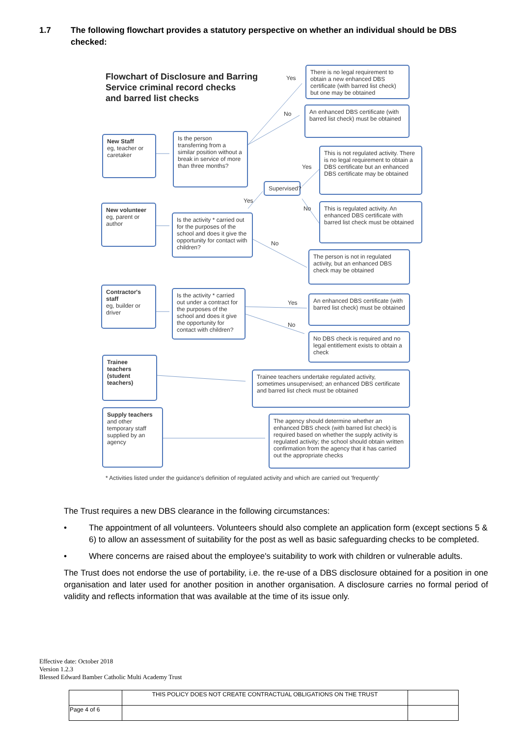1.7 The following flowchart provides a statutory perspective on whether an individual should be DBS checked:
Flowchart of Disclosure and Barring
Service criminal record checks
and barred list checks
Yes
There is no legal requirement to obtain a new enhanced DBS certificate (with barred list check) but one may be obtained
No
An enhanced DBS certificate (with barred list check) must be obtained
New Staff
eg, teacher or caretaker
Is the person transferring from a similar position without a break in service of more than three months?
Yes
This is not regulated activity. There is no legal requirement to obtain a DBS certificate but an enhanced DBS certificate may be obtained
Supervised?
Yes
No
This is regulated activity. An enhanced DBS certificate with barred list check must be obtained
New volunteer
eg, parent or author
Is the activity * carried out for the purposes of the school and does it give the opportunity for contact with children?
No
The person is not in regulated activity, but an enhanced DBS check may be obtained
Contractor's staff
eg, builder or driver
Is the activity * carried out under a contract for the purposes of the school and does it give the opportunity for contact with children?
Yes
An enhanced DBS certificate (with barred list check) must be obtained
No
No DBS check is required and no legal entitlement exists to obtain a check
Trainee teachers (student teachers)
Trainee teachers undertake regulated activity, sometimes unsupervised; an enhanced DBS certificate and barred list check must be obtained
Supply teachers
and other temporary staff supplied by an agency
The agency should determine whether an enhanced DBS check (with barred list check) is required based on whether the supply activity is regulated activity; the school should obtain written confirmation from the agency that it has carried out the appropriate checks
* Activities listed under the guidance's definition of regulated activity and which are carried out 'frequently'
The Trust requires a new DBS clearance in the following circumstances:
• The appointment of all volunteers. Volunteers should also complete an application form (except sections 5 & 6) to allow an assessment of suitability for the post as well as basic safeguarding checks to be completed.
• Where concerns are raised about the employee's suitability to work with children or vulnerable adults.
The Trust does not endorse the use of portability, i.e. the re-use of a DBS disclosure obtained for a position in one organisation and later used for another position in another organisation. A disclosure carries no formal period of validity and reflects information that was available at the time of its issue only.
Effective date: October 2018
Version 1.2.3
Blessed Edward Bamber Catholic Multi Academy Trust
| | THIS POLICY DOES NOT CREATE CONTRACTUAL OBLIGATIONS ON THE TRUST | |
| Page 4 of 6 | | |